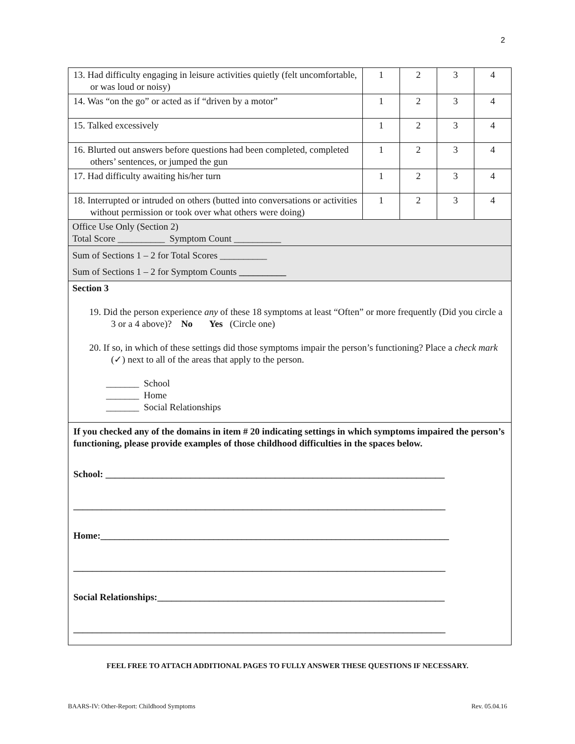2
| 13. Had difficulty engaging in leisure activities quietly (felt uncomfortable, or was loud or noisy) | 1 | 2 | 3 | 4 |
| 14. Was “on the go” or acted as if “driven by a motor” | 1 | 2 | 3 | 4 |
| 15. Talked excessively | 1 | 2 | 3 | 4 |
| 16. Blurted out answers before questions had been completed, completed others’ sentences, or jumped the gun | 1 | 2 | 3 | 4 |
| 17. Had difficulty awaiting his/her turn | 1 | 2 | 3 | 4 |
| 18. Interrupted or intruded on others (butted into conversations or activities without permission or took over what others were doing) | 1 | 2 | 3 | 4 |
| Office Use Only (Section 2) Total Score __________ Symptom Count __________ | | | | |
| Sum of Sections 1 – 2 for Total Scores __________ Sum of Sections 1 – 2 for Symptom Counts __________ | | | | |
| Section 3 19. Did the person experience any of these 18 symptoms at least “Often” or more frequently (Did you circle a 3 or a 4 above)? No Yes (Circle one) 20. If so, in which of these settings did those symptoms impair the person’s functioning? Place a check mark (✓) next to all of the areas that apply to the person. _______ School _______ Home _______ Social Relationships | | | | |
| If you checked any of the domains in item # 20 indicating settings in which symptoms impaired the person’s functioning, please provide examples of those childhood difficulties in the spaces below. School: ________________________________________________________________________ _______________________________________________________________________________ Home:__________________________________________________________________________ _______________________________________________________________________________ Social Relationships:_____________________________________________________________ _______________________________________________________________________________ | | | | |
FEEL FREE TO ATTACH ADDITIONAL PAGES TO FULLY ANSWER THESE QUESTIONS IF NECESSARY.
BAARS-IV: Other-Report: Childhood Symptoms Rev. 05.04.16